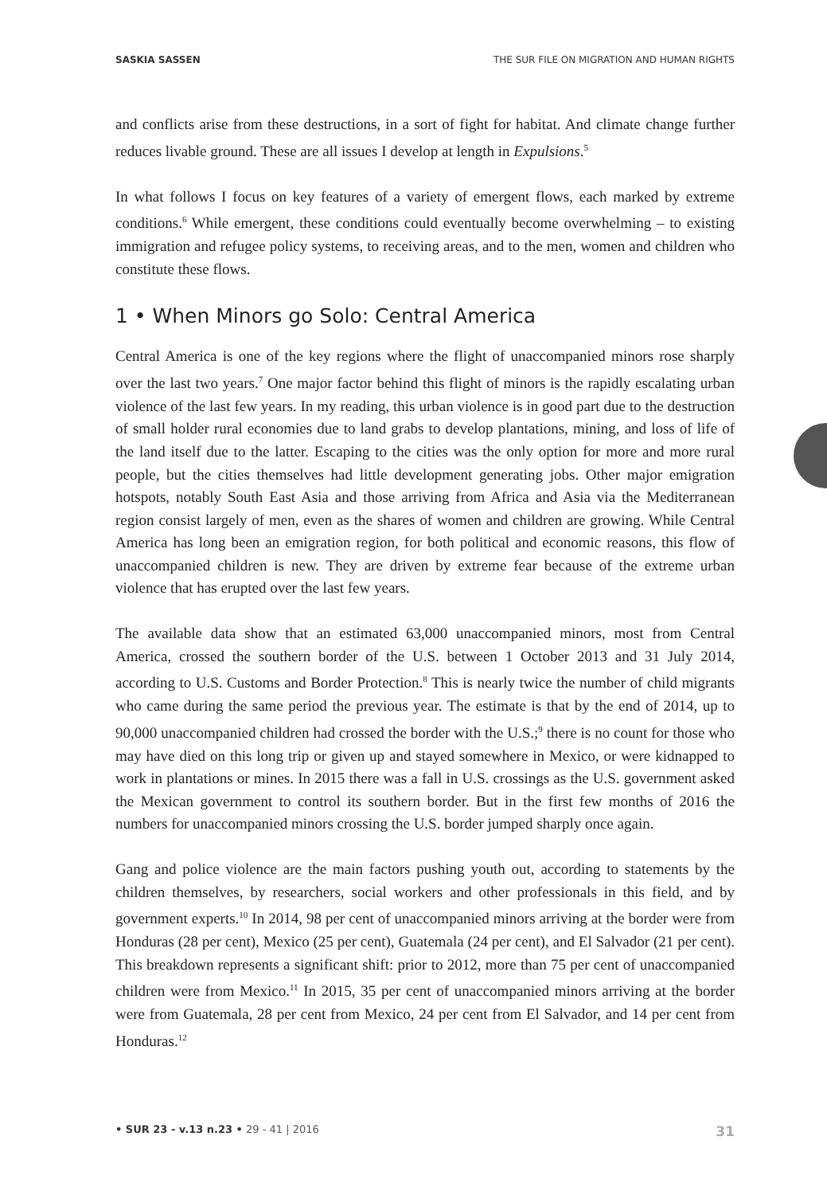SASKIA SASSEN THE SUR FILE ON MIGRATION AND HUMAN RIGHTS
and conflicts arise from these destructions, in a sort of fight for habitat. And climate change further reduces livable ground. These are all issues I develop at length in Expulsions.<sup>5</sup>
In what follows I focus on key features of a variety of emergent flows, each marked by extreme conditions.<sup>6</sup> While emergent, these conditions could eventually become overwhelming – to existing immigration and refugee policy systems, to receiving areas, and to the men, women and children who constitute these flows.
1 • When Minors go Solo: Central America
Central America is one of the key regions where the flight of unaccompanied minors rose sharply over the last two years.<sup>7</sup> One major factor behind this flight of minors is the rapidly escalating urban violence of the last few years. In my reading, this urban violence is in good part due to the destruction of small holder rural economies due to land grabs to develop plantations, mining, and loss of life of the land itself due to the latter. Escaping to the cities was the only option for more and more rural people, but the cities themselves had little development generating jobs. Other major emigration hotspots, notably South East Asia and those arriving from Africa and Asia via the Mediterranean region consist largely of men, even as the shares of women and children are growing. While Central America has long been an emigration region, for both political and economic reasons, this flow of unaccompanied children is new. They are driven by extreme fear because of the extreme urban violence that has erupted over the last few years.
The available data show that an estimated 63,000 unaccompanied minors, most from Central America, crossed the southern border of the U.S. between 1 October 2013 and 31 July 2014, according to U.S. Customs and Border Protection.<sup>8</sup> This is nearly twice the number of child migrants who came during the same period the previous year. The estimate is that by the end of 2014, up to 90,000 unaccompanied children had crossed the border with the U.S.;<sup>9</sup> there is no count for those who may have died on this long trip or given up and stayed somewhere in Mexico, or were kidnapped to work in plantations or mines. In 2015 there was a fall in U.S. crossings as the U.S. government asked the Mexican government to control its southern border. But in the first few months of 2016 the numbers for unaccompanied minors crossing the U.S. border jumped sharply once again.
Gang and police violence are the main factors pushing youth out, according to statements by the children themselves, by researchers, social workers and other professionals in this field, and by government experts.<sup>10</sup> In 2014, 98 per cent of unaccompanied minors arriving at the border were from Honduras (28 per cent), Mexico (25 per cent), Guatemala (24 per cent), and El Salvador (21 per cent). This breakdown represents a significant shift: prior to 2012, more than 75 per cent of unaccompanied children were from Mexico.<sup>11</sup> In 2015, 35 per cent of unaccompanied minors arriving at the border were from Guatemala, 28 per cent from Mexico, 24 per cent from El Salvador, and 14 per cent from Honduras.<sup>12</sup>
• SUR 23 - v.13 n.23 • 29 - 41 | 2016 31